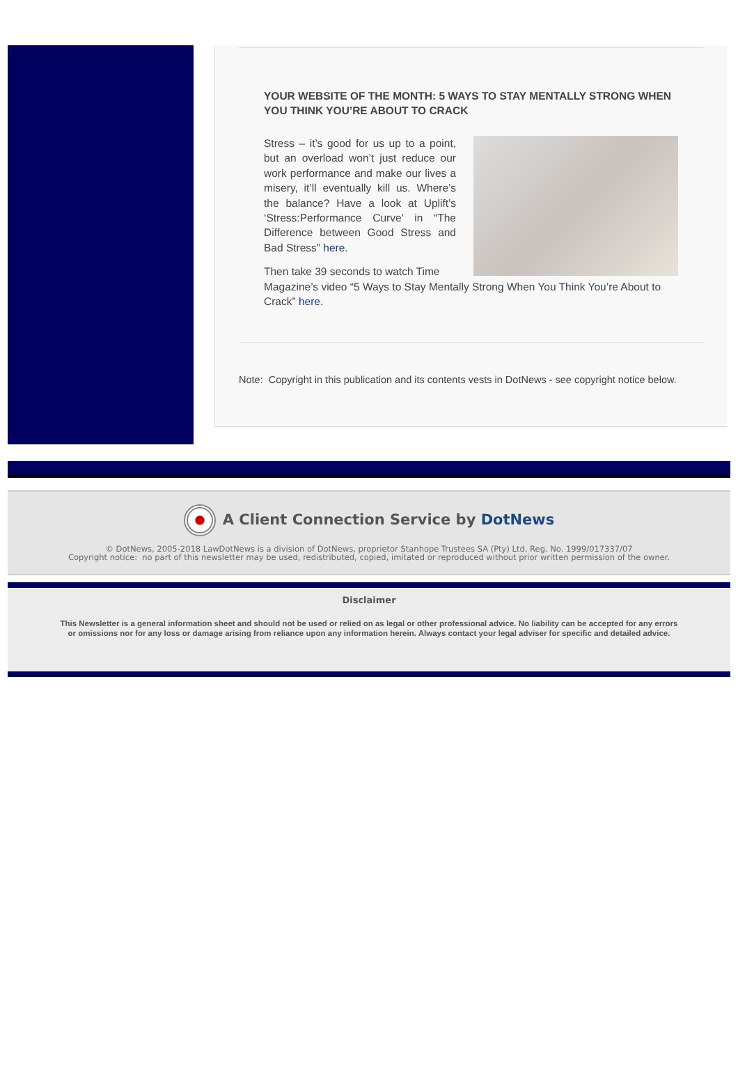YOUR WEBSITE OF THE MONTH: 5 WAYS TO STAY MENTALLY STRONG WHEN YOU THINK YOU’RE ABOUT TO CRACK
Stress – it’s good for us up to a point, but an overload won’t just reduce our work performance and make our lives a misery, it’ll eventually kill us. Where’s the balance? Have a look at Uplift’s ‘Stress:Performance Curve’ in “The Difference between Good Stress and Bad Stress” here.
Then take 39 seconds to watch Time Magazine’s video “5 Ways to Stay Mentally Strong When You Think You’re About to Crack” here.
Note: Copyright in this publication and its contents vests in DotNews - see copyright notice below.
A Client Connection Service by DotNews
© DotNews, 2005-2018 LawDotNews is a division of DotNews, proprietor Stanhope Trustees SA (Pty) Ltd, Reg. No. 1999/017337/07
Copyright notice: no part of this newsletter may be used, redistributed, copied, imitated or reproduced without prior written permission of the owner.
Disclaimer
This Newsletter is a general information sheet and should not be used or relied on as legal or other professional advice. No liability can be accepted for any errors or omissions nor for any loss or damage arising from reliance upon any information herein. Always contact your legal adviser for specific and detailed advice.